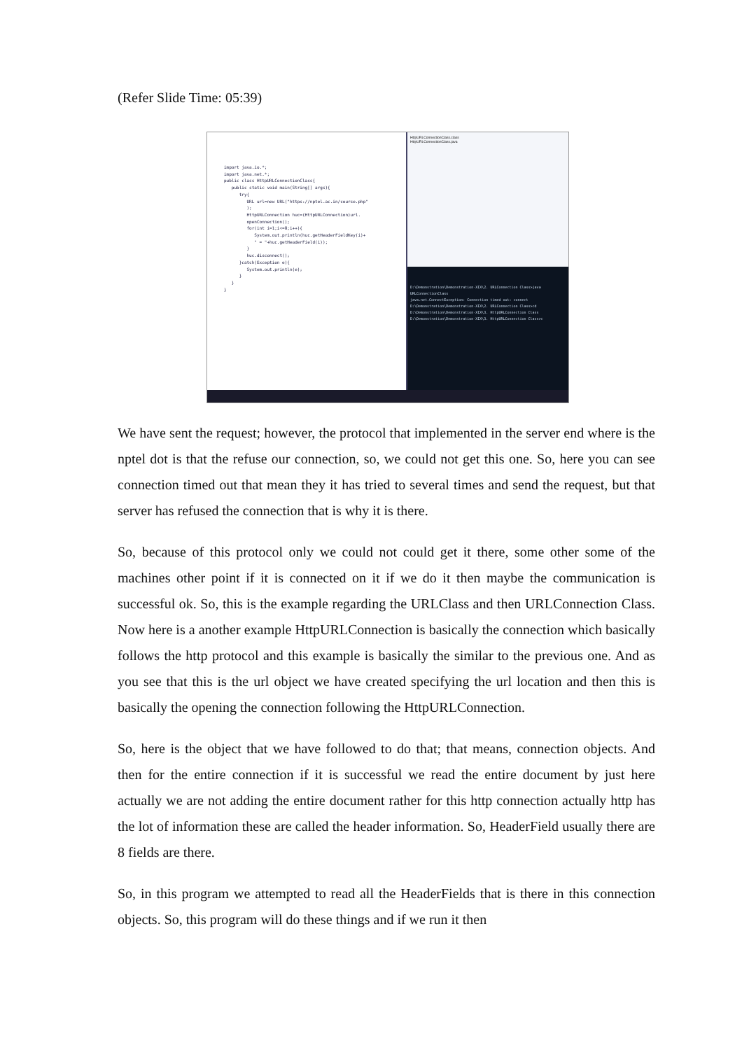(Refer Slide Time: 05:39)
import java.io.*; import java.net.*; public class HttpURLConnectionClass{ public static void main(String[] args){ try{ URL url=new URL("https://nptel.ac.in/course.php" ); HttpURLConnection huc=(HttpURLConnection)url. openConnection(); for(int i=1;i<=8;i++){ System.out.println(huc.getHeaderFieldKey(i)+ " = "+huc.getHeaderField(i)); } huc.disconnect(); }catch(Exception e){ System.out.println(e); } } }
HttpURLConnectionClass.class
HttpURLConnectionClass.java
D:\Demonstration\Demonstration-XIX\2. URLConnection Class>java URLConnectionClass
java.net.ConnectException: Connection timed out: connect
D:\Demonstration\Demonstration-XIX\2. URLConnection Class>cd D:\Demonstration\Demonstration-XIX\3. HttpURLConnection Class
D:\Demonstration\Demonstration-XIX\3. HttpURLConnection Class>c
We have sent the request; however, the protocol that implemented in the server end where is the nptel dot is that the refuse our connection, so, we could not get this one. So, here you can see connection timed out that mean they it has tried to several times and send the request, but that server has refused the connection that is why it is there.
So, because of this protocol only we could not could get it there, some other some of the machines other point if it is connected on it if we do it then maybe the communication is successful ok. So, this is the example regarding the URLClass and then URLConnection Class. Now here is a another example HttpURLConnection is basically the connection which basically follows the http protocol and this example is basically the similar to the previous one. And as you see that this is the url object we have created specifying the url location and then this is basically the opening the connection following the HttpURLConnection.
So, here is the object that we have followed to do that; that means, connection objects. And then for the entire connection if it is successful we read the entire document by just here actually we are not adding the entire document rather for this http connection actually http has the lot of information these are called the header information. So, HeaderField usually there are 8 fields are there.
So, in this program we attempted to read all the HeaderFields that is there in this connection objects. So, this program will do these things and if we run it then